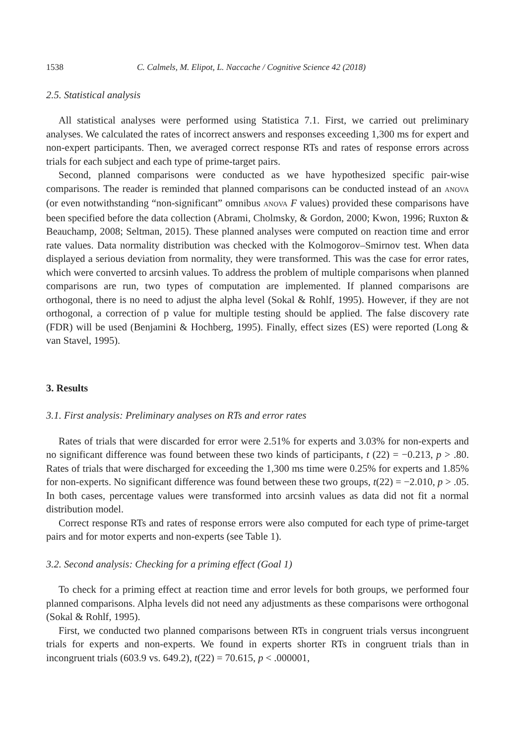1538 C. Calmels, M. Elipot, L. Naccache / Cognitive Science 42 (2018)
2.5. Statistical analysis
All statistical analyses were performed using Statistica 7.1. First, we carried out preliminary analyses. We calculated the rates of incorrect answers and responses exceeding 1,300 ms for expert and non-expert participants. Then, we averaged correct response RTs and rates of response errors across trials for each subject and each type of prime-target pairs.
Second, planned comparisons were conducted as we have hypothesized specific pair-wise comparisons. The reader is reminded that planned comparisons can be conducted instead of an ANOVA (or even notwithstanding “non-significant” omnibus ANOVA F values) provided these comparisons have been specified before the data collection (Abrami, Cholmsky, & Gordon, 2000; Kwon, 1996; Ruxton & Beauchamp, 2008; Seltman, 2015). These planned analyses were computed on reaction time and error rate values. Data normality distribution was checked with the Kolmogorov–Smirnov test. When data displayed a serious deviation from normality, they were transformed. This was the case for error rates, which were converted to arcsinh values. To address the problem of multiple comparisons when planned comparisons are run, two types of computation are implemented. If planned comparisons are orthogonal, there is no need to adjust the alpha level (Sokal & Rohlf, 1995). However, if they are not orthogonal, a correction of p value for multiple testing should be applied. The false discovery rate (FDR) will be used (Benjamini & Hochberg, 1995). Finally, effect sizes (ES) were reported (Long & van Stavel, 1995).
3. Results
3.1. First analysis: Preliminary analyses on RTs and error rates
Rates of trials that were discarded for error were 2.51% for experts and 3.03% for non-experts and no significant difference was found between these two kinds of participants, t (22) = −0.213, p > .80. Rates of trials that were discharged for exceeding the 1,300 ms time were 0.25% for experts and 1.85% for non-experts. No significant difference was found between these two groups, t(22) = −2.010, p > .05. In both cases, percentage values were transformed into arcsinh values as data did not fit a normal distribution model.
Correct response RTs and rates of response errors were also computed for each type of prime-target pairs and for motor experts and non-experts (see Table 1).
3.2. Second analysis: Checking for a priming effect (Goal 1)
To check for a priming effect at reaction time and error levels for both groups, we performed four planned comparisons. Alpha levels did not need any adjustments as these comparisons were orthogonal (Sokal & Rohlf, 1995).
First, we conducted two planned comparisons between RTs in congruent trials versus incongruent trials for experts and non-experts. We found in experts shorter RTs in congruent trials than in incongruent trials (603.9 vs. 649.2), t(22) = 70.615, p < .000001,